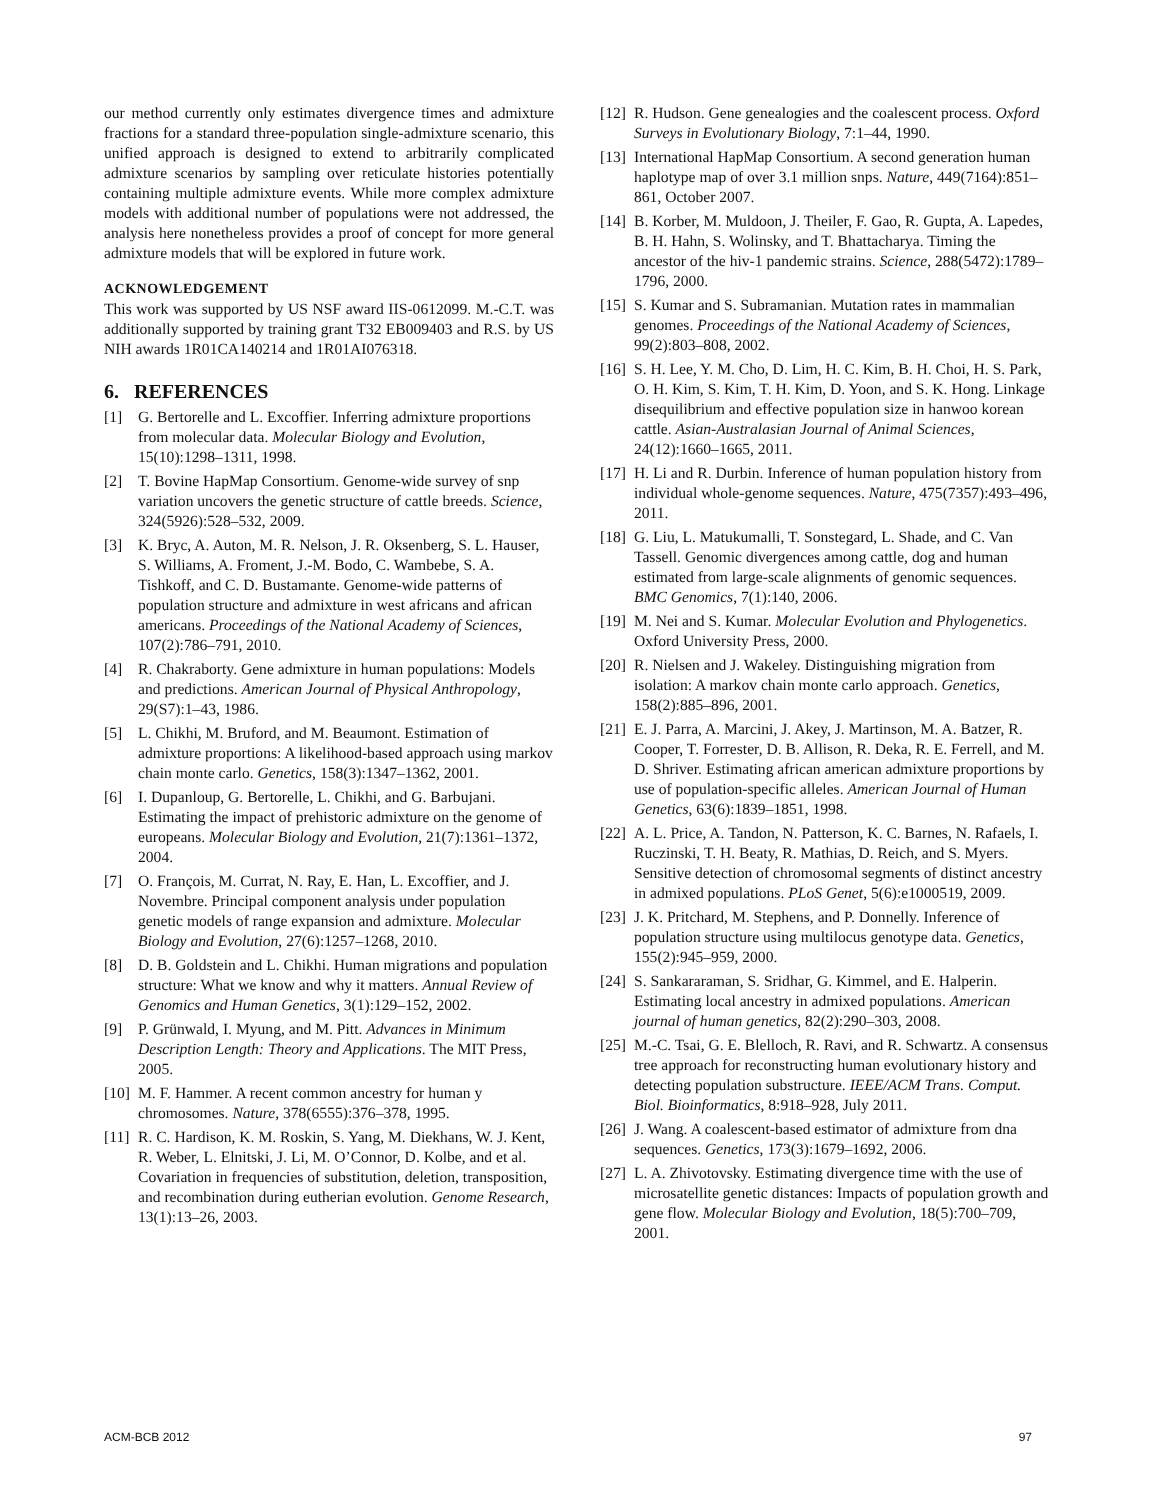our method currently only estimates divergence times and admixture fractions for a standard three-population single-admixture scenario, this unified approach is designed to extend to arbitrarily complicated admixture scenarios by sampling over reticulate histories potentially containing multiple admixture events. While more complex admixture models with additional number of populations were not addressed, the analysis here nonetheless provides a proof of concept for more general admixture models that will be explored in future work.
ACKNOWLEDGEMENT
This work was supported by US NSF award IIS-0612099. M.-C.T. was additionally supported by training grant T32 EB009403 and R.S. by US NIH awards 1R01CA140214 and 1R01AI076318.
6. REFERENCES
[1] G. Bertorelle and L. Excoffier. Inferring admixture proportions from molecular data. Molecular Biology and Evolution, 15(10):1298–1311, 1998.
[2] T. Bovine HapMap Consortium. Genome-wide survey of snp variation uncovers the genetic structure of cattle breeds. Science, 324(5926):528–532, 2009.
[3] K. Bryc, A. Auton, M. R. Nelson, J. R. Oksenberg, S. L. Hauser, S. Williams, A. Froment, J.-M. Bodo, C. Wambebe, S. A. Tishkoff, and C. D. Bustamante. Genome-wide patterns of population structure and admixture in west africans and african americans. Proceedings of the National Academy of Sciences, 107(2):786–791, 2010.
[4] R. Chakraborty. Gene admixture in human populations: Models and predictions. American Journal of Physical Anthropology, 29(S7):1–43, 1986.
[5] L. Chikhi, M. Bruford, and M. Beaumont. Estimation of admixture proportions: A likelihood-based approach using markov chain monte carlo. Genetics, 158(3):1347–1362, 2001.
[6] I. Dupanloup, G. Bertorelle, L. Chikhi, and G. Barbujani. Estimating the impact of prehistoric admixture on the genome of europeans. Molecular Biology and Evolution, 21(7):1361–1372, 2004.
[7] O. François, M. Currat, N. Ray, E. Han, L. Excoffier, and J. Novembre. Principal component analysis under population genetic models of range expansion and admixture. Molecular Biology and Evolution, 27(6):1257–1268, 2010.
[8] D. B. Goldstein and L. Chikhi. Human migrations and population structure: What we know and why it matters. Annual Review of Genomics and Human Genetics, 3(1):129–152, 2002.
[9] P. Grünwald, I. Myung, and M. Pitt. Advances in Minimum Description Length: Theory and Applications. The MIT Press, 2005.
[10] M. F. Hammer. A recent common ancestry for human y chromosomes. Nature, 378(6555):376–378, 1995.
[11] R. C. Hardison, K. M. Roskin, S. Yang, M. Diekhans, W. J. Kent, R. Weber, L. Elnitski, J. Li, M. O’Connor, D. Kolbe, and et al. Covariation in frequencies of substitution, deletion, transposition, and recombination during eutherian evolution. Genome Research, 13(1):13–26, 2003.
[12] R. Hudson. Gene genealogies and the coalescent process. Oxford Surveys in Evolutionary Biology, 7:1–44, 1990.
[13] International HapMap Consortium. A second generation human haplotype map of over 3.1 million snps. Nature, 449(7164):851–861, October 2007.
[14] B. Korber, M. Muldoon, J. Theiler, F. Gao, R. Gupta, A. Lapedes, B. H. Hahn, S. Wolinsky, and T. Bhattacharya. Timing the ancestor of the hiv-1 pandemic strains. Science, 288(5472):1789–1796, 2000.
[15] S. Kumar and S. Subramanian. Mutation rates in mammalian genomes. Proceedings of the National Academy of Sciences, 99(2):803–808, 2002.
[16] S. H. Lee, Y. M. Cho, D. Lim, H. C. Kim, B. H. Choi, H. S. Park, O. H. Kim, S. Kim, T. H. Kim, D. Yoon, and S. K. Hong. Linkage disequilibrium and effective population size in hanwoo korean cattle. Asian-Australasian Journal of Animal Sciences, 24(12):1660–1665, 2011.
[17] H. Li and R. Durbin. Inference of human population history from individual whole-genome sequences. Nature, 475(7357):493–496, 2011.
[18] G. Liu, L. Matukumalli, T. Sonstegard, L. Shade, and C. Van Tassell. Genomic divergences among cattle, dog and human estimated from large-scale alignments of genomic sequences. BMC Genomics, 7(1):140, 2006.
[19] M. Nei and S. Kumar. Molecular Evolution and Phylogenetics. Oxford University Press, 2000.
[20] R. Nielsen and J. Wakeley. Distinguishing migration from isolation: A markov chain monte carlo approach. Genetics, 158(2):885–896, 2001.
[21] E. J. Parra, A. Marcini, J. Akey, J. Martinson, M. A. Batzer, R. Cooper, T. Forrester, D. B. Allison, R. Deka, R. E. Ferrell, and M. D. Shriver. Estimating african american admixture proportions by use of population-specific alleles. American Journal of Human Genetics, 63(6):1839–1851, 1998.
[22] A. L. Price, A. Tandon, N. Patterson, K. C. Barnes, N. Rafaels, I. Ruczinski, T. H. Beaty, R. Mathias, D. Reich, and S. Myers. Sensitive detection of chromosomal segments of distinct ancestry in admixed populations. PLoS Genet, 5(6):e1000519, 2009.
[23] J. K. Pritchard, M. Stephens, and P. Donnelly. Inference of population structure using multilocus genotype data. Genetics, 155(2):945–959, 2000.
[24] S. Sankararaman, S. Sridhar, G. Kimmel, and E. Halperin. Estimating local ancestry in admixed populations. American journal of human genetics, 82(2):290–303, 2008.
[25] M.-C. Tsai, G. E. Blelloch, R. Ravi, and R. Schwartz. A consensus tree approach for reconstructing human evolutionary history and detecting population substructure. IEEE/ACM Trans. Comput. Biol. Bioinformatics, 8:918–928, July 2011.
[26] J. Wang. A coalescent-based estimator of admixture from dna sequences. Genetics, 173(3):1679–1692, 2006.
[27] L. A. Zhivotovsky. Estimating divergence time with the use of microsatellite genetic distances: Impacts of population growth and gene flow. Molecular Biology and Evolution, 18(5):700–709, 2001.
ACM-BCB 2012 97